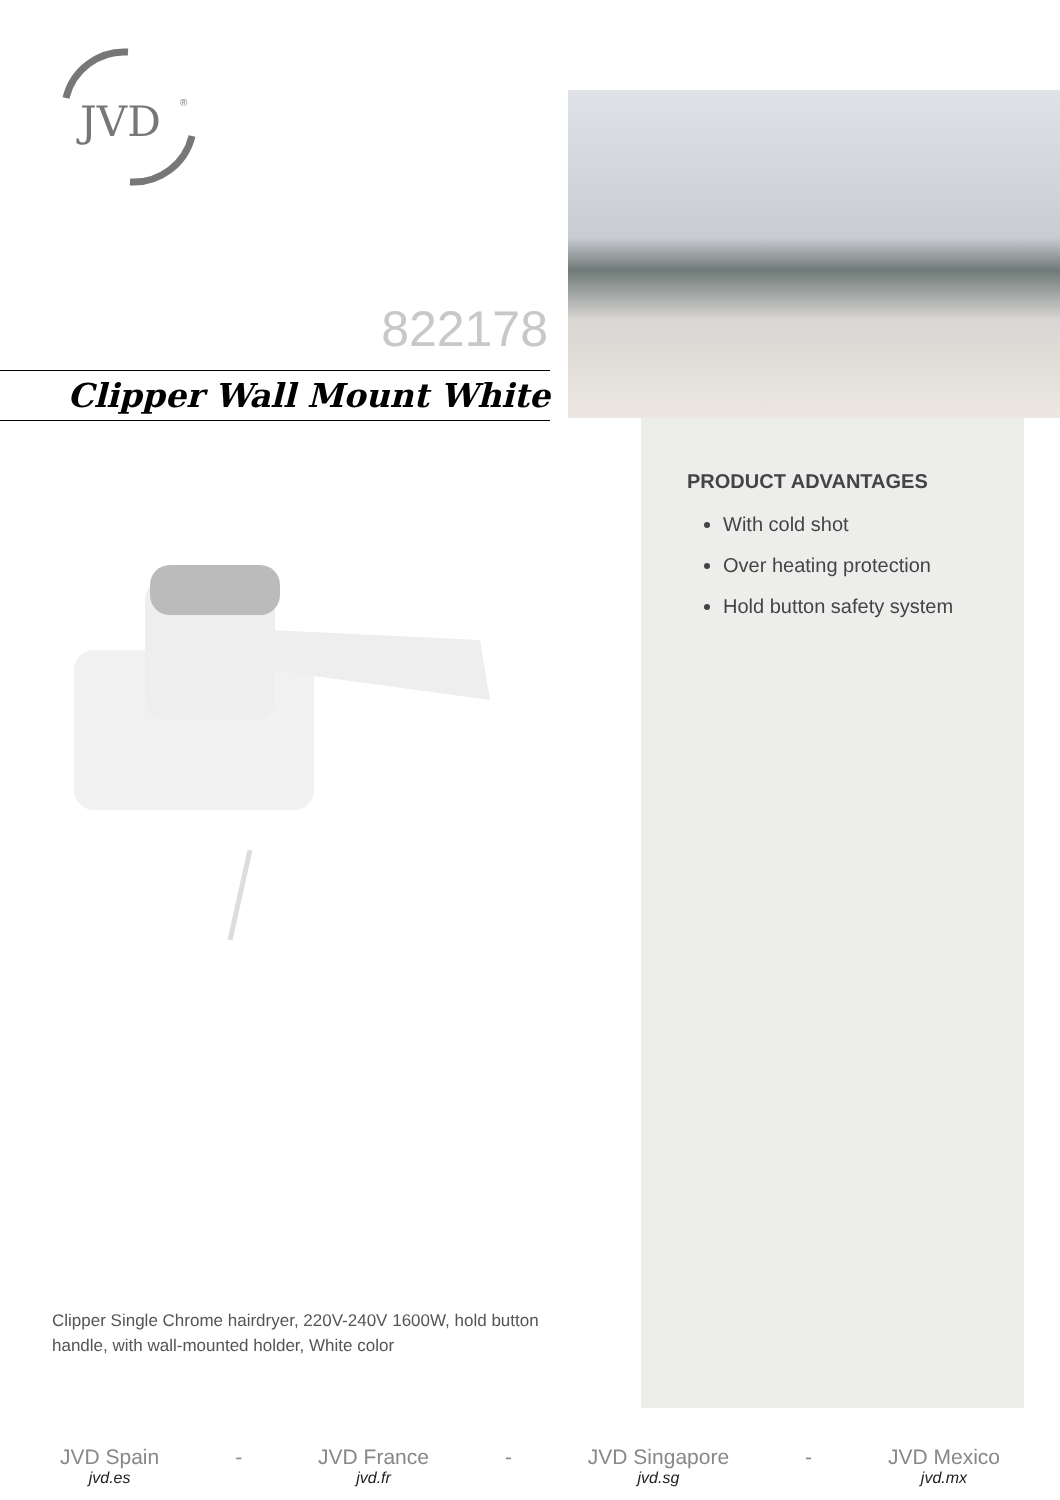JVD
®
822178
Clipper Wall Mount White
PRODUCT ADVANTAGES
With cold shot
Over heating protection
Hold button safety system
Clipper Single Chrome hairdryer, 220V-240V 1600W, hold button handle, with wall-mounted holder, White color
JVD Spain
jvd.es
- JVD France
jvd.fr
- JVD Singapore
jvd.sg
- JVD Mexico
jvd.mx